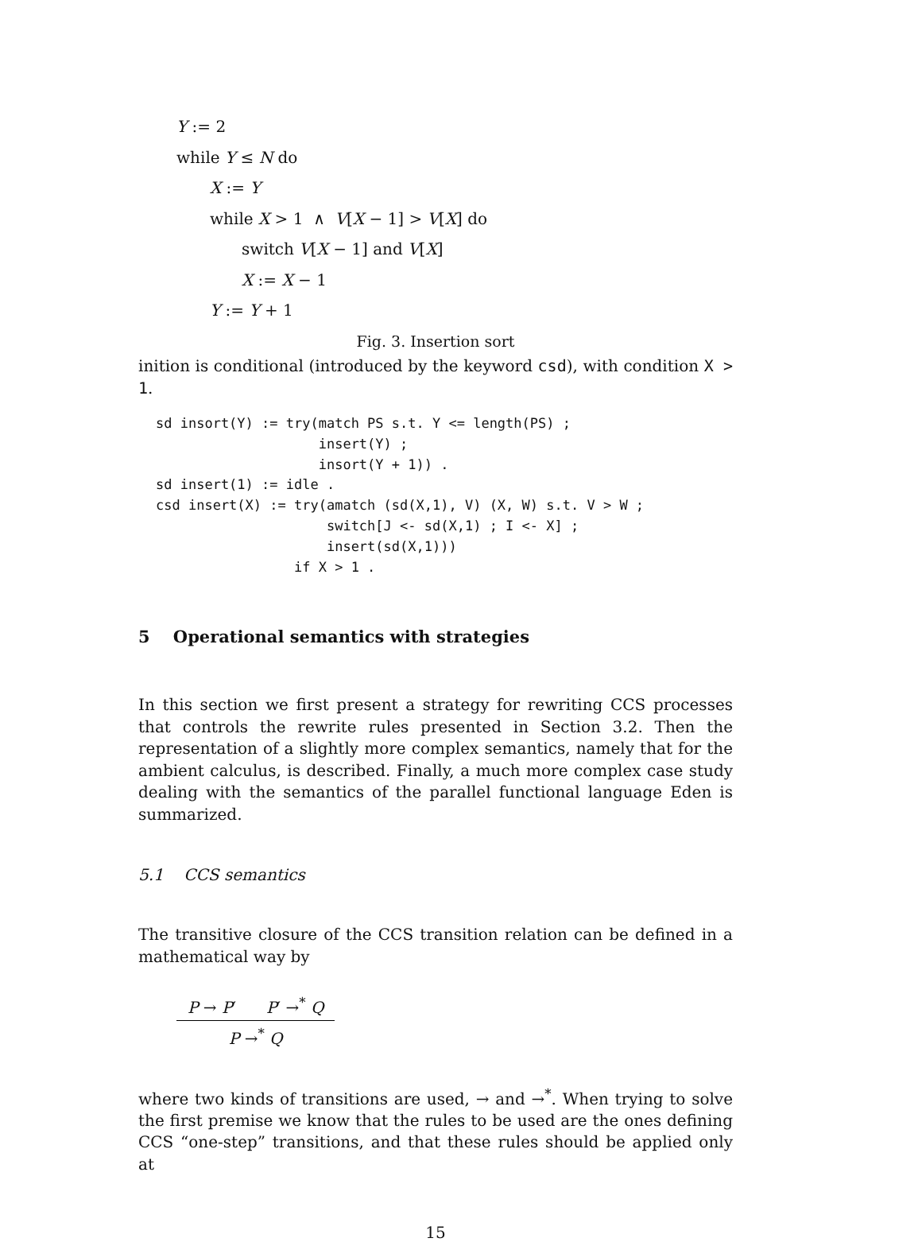Y := 2
while Y ≤ N do
X := Y
while X > 1 ∧ V[X − 1] > V[X] do
switch V[X − 1] and V[X]
X := X − 1
Y := Y + 1
Fig. 3. Insertion sort
inition is conditional (introduced by the keyword csd), with condition X > 1.
sd insort(Y) := try(match PS s.t. Y <= length(PS) ;
                    insert(Y) ;
                    insort(Y + 1)) .
sd insert(1) := idle .
csd insert(X) := try(amatch (sd(X,1), V) (X, W) s.t. V > W ;
                     switch[J <- sd(X,1) ; I <- X] ;
                     insert(sd(X,1)))
                 if X > 1 .
5 Operational semantics with strategies
In this section we first present a strategy for rewriting CCS processes that controls the rewrite rules presented in Section 3.2. Then the representation of a slightly more complex semantics, namely that for the ambient calculus, is described. Finally, a much more complex case study dealing with the semantics of the parallel functional language Eden is summarized.
5.1 CCS semantics
The transitive closure of the CCS transition relation can be defined in a mathematical way by
P → P′ P′ →<sup>*</sup> Q
P →<sup>*</sup> Q
where two kinds of transitions are used, → and →<sup>*</sup>. When trying to solve the first premise we know that the rules to be used are the ones defining CCS “one-step” transitions, and that these rules should be applied only at
15